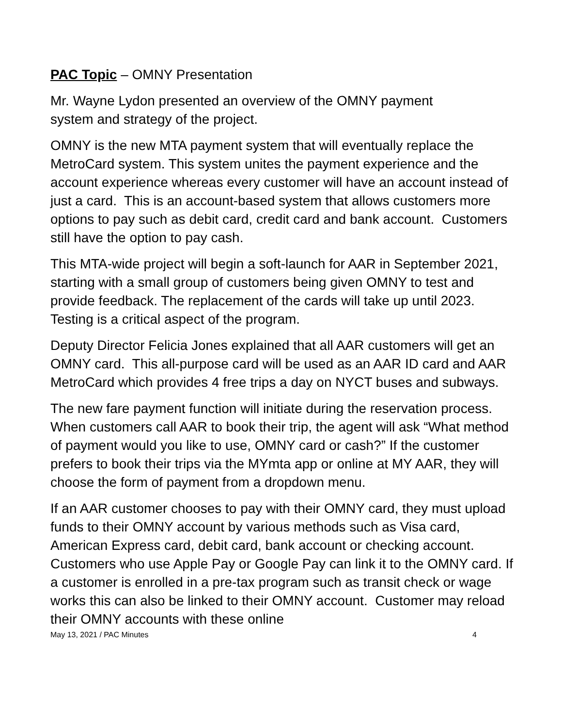PAC Topic – OMNY Presentation
Mr. Wayne Lydon presented an overview of the OMNY payment
system and strategy of the project.
OMNY is the new MTA payment system that will eventually replace the MetroCard system. This system unites the payment experience and the account experience whereas every customer will have an account instead of just a card. This is an account-based system that allows customers more options to pay such as debit card, credit card and bank account. Customers still have the option to pay cash.
This MTA-wide project will begin a soft-launch for AAR in September 2021, starting with a small group of customers being given OMNY to test and provide feedback. The replacement of the cards will take up until 2023. Testing is a critical aspect of the program.
Deputy Director Felicia Jones explained that all AAR customers will get an OMNY card. This all-purpose card will be used as an AAR ID card and AAR MetroCard which provides 4 free trips a day on NYCT buses and subways.
The new fare payment function will initiate during the reservation process. When customers call AAR to book their trip, the agent will ask “What method of payment would you like to use, OMNY card or cash?” If the customer prefers to book their trips via the MYmta app or online at MY AAR, they will choose the form of payment from a dropdown menu.
If an AAR customer chooses to pay with their OMNY card, they must upload funds to their OMNY account by various methods such as Visa card, American Express card, debit card, bank account or checking account. Customers who use Apple Pay or Google Pay can link it to the OMNY card. If a customer is enrolled in a pre-tax program such as transit check or wage works this can also be linked to their OMNY account. Customer may reload their OMNY accounts with these online
May 13, 2021 / PAC Minutes 4